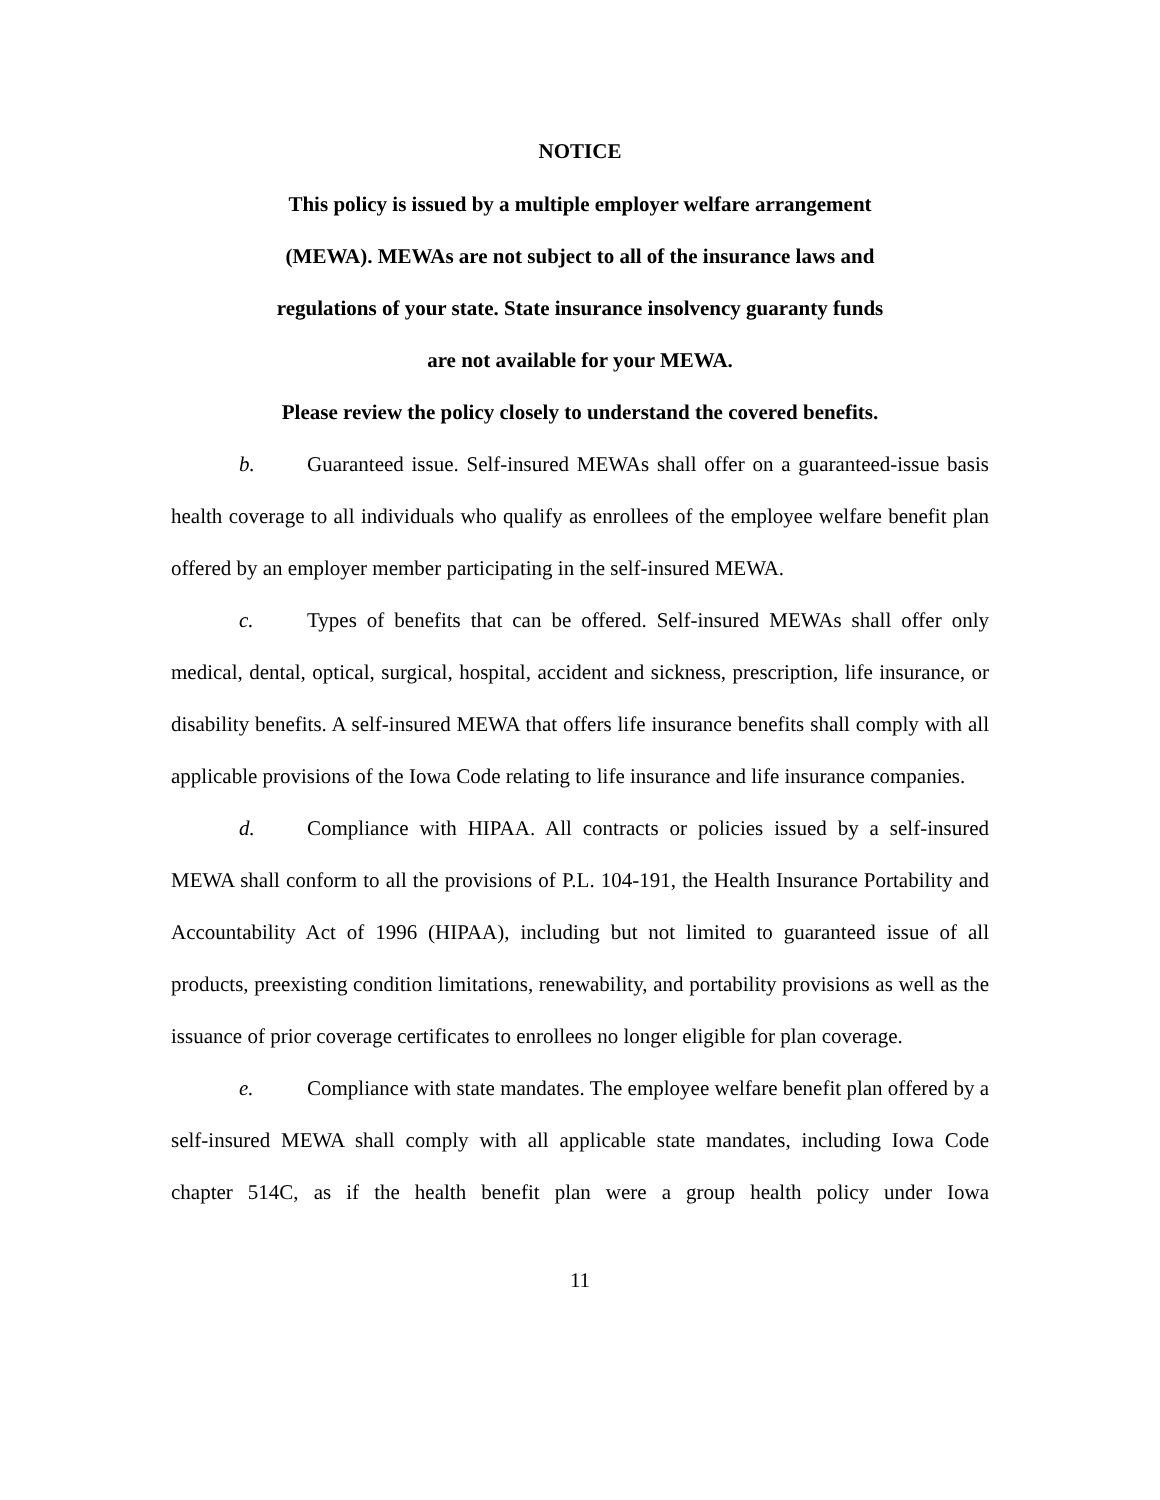NOTICE
This policy is issued by a multiple employer welfare arrangement
(MEWA). MEWAs are not subject to all of the insurance laws and
regulations of your state. State insurance insolvency guaranty funds
are not available for your MEWA.
Please review the policy closely to understand the covered benefits.
b. Guaranteed issue. Self-insured MEWAs shall offer on a guaranteed-issue basis health coverage to all individuals who qualify as enrollees of the employee welfare benefit plan offered by an employer member participating in the self-insured MEWA.
c. Types of benefits that can be offered. Self-insured MEWAs shall offer only medical, dental, optical, surgical, hospital, accident and sickness, prescription, life insurance, or disability benefits. A self-insured MEWA that offers life insurance benefits shall comply with all applicable provisions of the Iowa Code relating to life insurance and life insurance companies.
d. Compliance with HIPAA. All contracts or policies issued by a self-insured MEWA shall conform to all the provisions of P.L. 104-191, the Health Insurance Portability and Accountability Act of 1996 (HIPAA), including but not limited to guaranteed issue of all products, preexisting condition limitations, renewability, and portability provisions as well as the issuance of prior coverage certificates to enrollees no longer eligible for plan coverage.
e. Compliance with state mandates. The employee welfare benefit plan offered by a self-insured MEWA shall comply with all applicable state mandates, including Iowa Code chapter 514C, as if the health benefit plan were a group health policy under Iowa
11